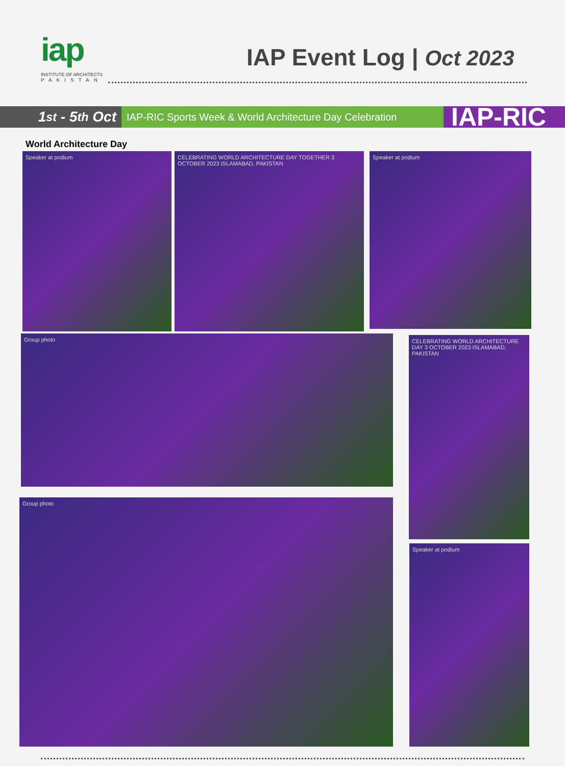iap
INSTITUTE OF ARCHITECTS
PAKISTAN
IAP Event Log | Oct 2023
1<sup>st</sup> - 5<sup>th</sup> Oct
IAP-RIC Sports Week & World Architecture Day Celebration
IAP-RIC
World Architecture Day
Speaker at podium
CELEBRATING WORLD ARCHITECTURE DAY TOGETHER 3 OCTOBER 2023 ISLAMABAD, PAKISTAN
Speaker at podium
Group photo
CELEBRATING WORLD ARCHITECTURE DAY 3 OCTOBER 2023 ISLAMABAD, PAKISTAN
Group photo
Speaker at podium